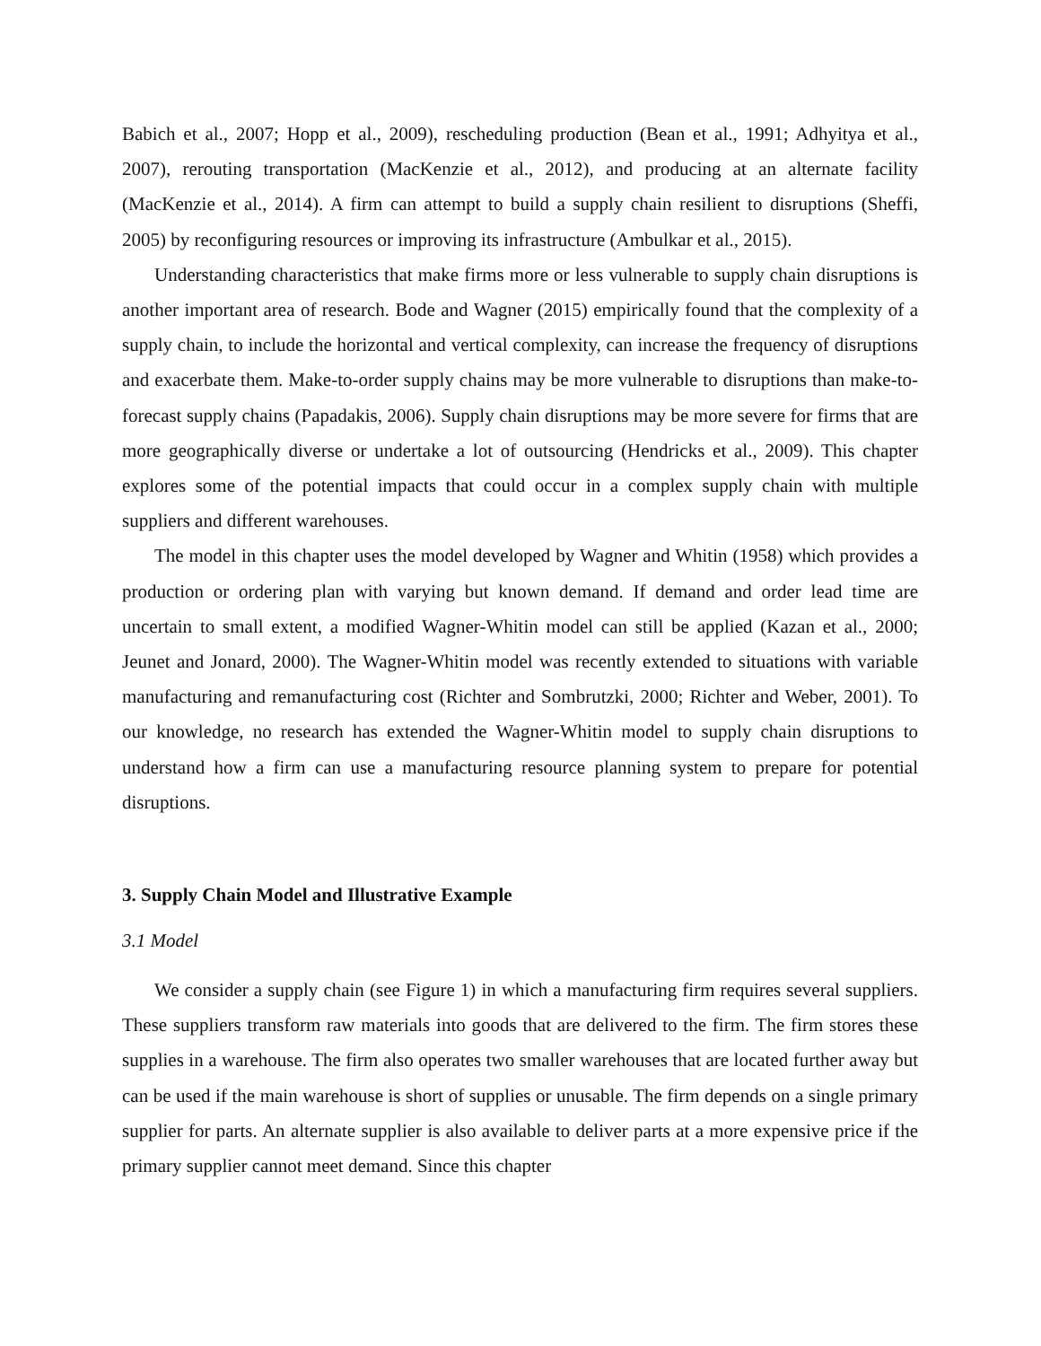Babich et al., 2007; Hopp et al., 2009), rescheduling production (Bean et al., 1991; Adhyitya et al., 2007), rerouting transportation (MacKenzie et al., 2012), and producing at an alternate facility (MacKenzie et al., 2014). A firm can attempt to build a supply chain resilient to disruptions (Sheffi, 2005) by reconfiguring resources or improving its infrastructure (Ambulkar et al., 2015).
Understanding characteristics that make firms more or less vulnerable to supply chain disruptions is another important area of research. Bode and Wagner (2015) empirically found that the complexity of a supply chain, to include the horizontal and vertical complexity, can increase the frequency of disruptions and exacerbate them. Make-to-order supply chains may be more vulnerable to disruptions than make-to-forecast supply chains (Papadakis, 2006). Supply chain disruptions may be more severe for firms that are more geographically diverse or undertake a lot of outsourcing (Hendricks et al., 2009). This chapter explores some of the potential impacts that could occur in a complex supply chain with multiple suppliers and different warehouses.
The model in this chapter uses the model developed by Wagner and Whitin (1958) which provides a production or ordering plan with varying but known demand. If demand and order lead time are uncertain to small extent, a modified Wagner-Whitin model can still be applied (Kazan et al., 2000; Jeunet and Jonard, 2000). The Wagner-Whitin model was recently extended to situations with variable manufacturing and remanufacturing cost (Richter and Sombrutzki, 2000; Richter and Weber, 2001). To our knowledge, no research has extended the Wagner-Whitin model to supply chain disruptions to understand how a firm can use a manufacturing resource planning system to prepare for potential disruptions.
3. Supply Chain Model and Illustrative Example
3.1 Model
We consider a supply chain (see Figure 1) in which a manufacturing firm requires several suppliers. These suppliers transform raw materials into goods that are delivered to the firm. The firm stores these supplies in a warehouse. The firm also operates two smaller warehouses that are located further away but can be used if the main warehouse is short of supplies or unusable. The firm depends on a single primary supplier for parts. An alternate supplier is also available to deliver parts at a more expensive price if the primary supplier cannot meet demand. Since this chapter